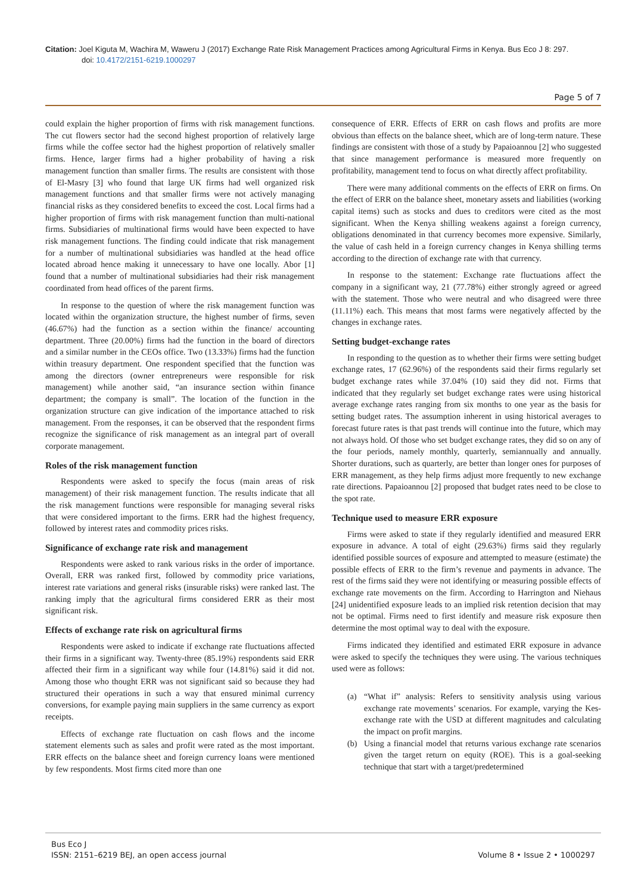Citation: Joel Kiguta M, Wachira M, Waweru J (2017) Exchange Rate Risk Management Practices among Agricultural Firms in Kenya. Bus Eco J 8: 297.
doi: 10.4172/2151-6219.1000297
Page 5 of 7
could explain the higher proportion of firms with risk management functions. The cut flowers sector had the second highest proportion of relatively large firms while the coffee sector had the highest proportion of relatively smaller firms. Hence, larger firms had a higher probability of having a risk management function than smaller firms. The results are consistent with those of El-Masry [3] who found that large UK firms had well organized risk management functions and that smaller firms were not actively managing financial risks as they considered benefits to exceed the cost. Local firms had a higher proportion of firms with risk management function than multi-national firms. Subsidiaries of multinational firms would have been expected to have risk management functions. The finding could indicate that risk management for a number of multinational subsidiaries was handled at the head office located abroad hence making it unnecessary to have one locally. Abor [1] found that a number of multinational subsidiaries had their risk management coordinated from head offices of the parent firms.
In response to the question of where the risk management function was located within the organization structure, the highest number of firms, seven (46.67%) had the function as a section within the finance/ accounting department. Three (20.00%) firms had the function in the board of directors and a similar number in the CEOs office. Two (13.33%) firms had the function within treasury department. One respondent specified that the function was among the directors (owner entrepreneurs were responsible for risk management) while another said, “an insurance section within finance department; the company is small”. The location of the function in the organization structure can give indication of the importance attached to risk management. From the responses, it can be observed that the respondent firms recognize the significance of risk management as an integral part of overall corporate management.
Roles of the risk management function
Respondents were asked to specify the focus (main areas of risk management) of their risk management function. The results indicate that all the risk management functions were responsible for managing several risks that were considered important to the firms. ERR had the highest frequency, followed by interest rates and commodity prices risks.
Significance of exchange rate risk and management
Respondents were asked to rank various risks in the order of importance. Overall, ERR was ranked first, followed by commodity price variations, interest rate variations and general risks (insurable risks) were ranked last. The ranking imply that the agricultural firms considered ERR as their most significant risk.
Effects of exchange rate risk on agricultural firms
Respondents were asked to indicate if exchange rate fluctuations affected their firms in a significant way. Twenty-three (85.19%) respondents said ERR affected their firm in a significant way while four (14.81%) said it did not. Among those who thought ERR was not significant said so because they had structured their operations in such a way that ensured minimal currency conversions, for example paying main suppliers in the same currency as export receipts.
Effects of exchange rate fluctuation on cash flows and the income statement elements such as sales and profit were rated as the most important. ERR effects on the balance sheet and foreign currency loans were mentioned by few respondents. Most firms cited more than one
consequence of ERR. Effects of ERR on cash flows and profits are more obvious than effects on the balance sheet, which are of long-term nature. These findings are consistent with those of a study by Papaioannou [2] who suggested that since management performance is measured more frequently on profitability, management tend to focus on what directly affect profitability.
There were many additional comments on the effects of ERR on firms. On the effect of ERR on the balance sheet, monetary assets and liabilities (working capital items) such as stocks and dues to creditors were cited as the most significant. When the Kenya shilling weakens against a foreign currency, obligations denominated in that currency becomes more expensive. Similarly, the value of cash held in a foreign currency changes in Kenya shilling terms according to the direction of exchange rate with that currency.
In response to the statement: Exchange rate fluctuations affect the company in a significant way, 21 (77.78%) either strongly agreed or agreed with the statement. Those who were neutral and who disagreed were three (11.11%) each. This means that most farms were negatively affected by the changes in exchange rates.
Setting budget-exchange rates
In responding to the question as to whether their firms were setting budget exchange rates, 17 (62.96%) of the respondents said their firms regularly set budget exchange rates while 37.04% (10) said they did not. Firms that indicated that they regularly set budget exchange rates were using historical average exchange rates ranging from six months to one year as the basis for setting budget rates. The assumption inherent in using historical averages to forecast future rates is that past trends will continue into the future, which may not always hold. Of those who set budget exchange rates, they did so on any of the four periods, namely monthly, quarterly, semiannually and annually. Shorter durations, such as quarterly, are better than longer ones for purposes of ERR management, as they help firms adjust more frequently to new exchange rate directions. Papaioannou [2] proposed that budget rates need to be close to the spot rate.
Technique used to measure ERR exposure
Firms were asked to state if they regularly identified and measured ERR exposure in advance. A total of eight (29.63%) firms said they regularly identified possible sources of exposure and attempted to measure (estimate) the possible effects of ERR to the firm’s revenue and payments in advance. The rest of the firms said they were not identifying or measuring possible effects of exchange rate movements on the firm. According to Harrington and Niehaus [24] unidentified exposure leads to an implied risk retention decision that may not be optimal. Firms need to first identify and measure risk exposure then determine the most optimal way to deal with the exposure.
Firms indicated they identified and estimated ERR exposure in advance were asked to specify the techniques they were using. The various techniques used were as follows:
(a) “What if” analysis: Refers to sensitivity analysis using various exchange rate movements’ scenarios. For example, varying the Kes-exchange rate with the USD at different magnitudes and calculating the impact on profit margins.
(b) Using a financial model that returns various exchange rate scenarios given the target return on equity (ROE). This is a goal-seeking technique that start with a target/predetermined
Bus Eco J
ISSN: 2151–6219 BEJ, an open access journal
Volume 8 • Issue 2 • 1000297